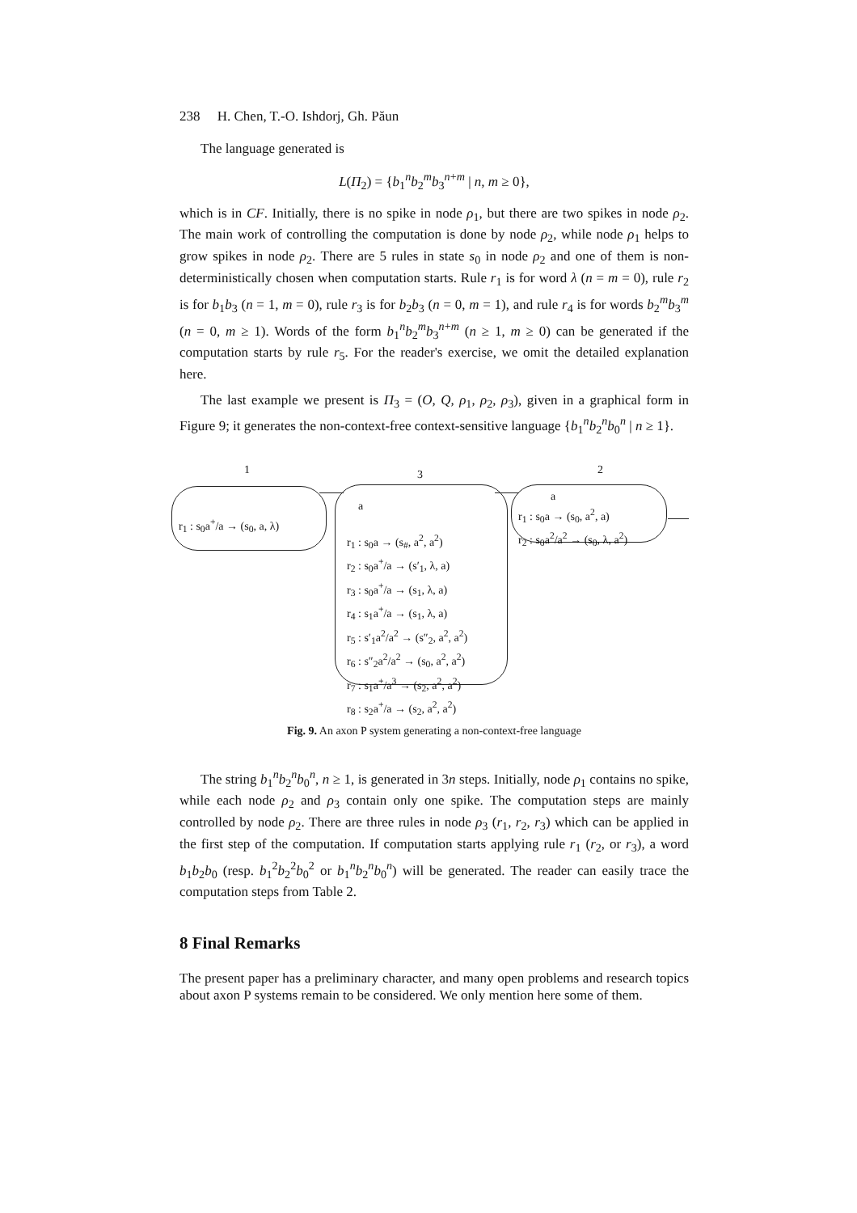238 H. Chen, T.-O. Ishdorj, Gh. Păun
The language generated is
L(Π<sub>2</sub>) = {b<sub>1</sub><sup>n</sup>b<sub>2</sub><sup>m</sup>b<sub>3</sub><sup>n+m</sup> | n, m ≥ 0},
which is in CF. Initially, there is no spike in node ρ<sub>1</sub>, but there are two spikes in node ρ<sub>2</sub>. The main work of controlling the computation is done by node ρ<sub>2</sub>, while node ρ<sub>1</sub> helps to grow spikes in node ρ<sub>2</sub>. There are 5 rules in state s<sub>0</sub> in node ρ<sub>2</sub> and one of them is non-deterministically chosen when computation starts. Rule r<sub>1</sub> is for word λ (n = m = 0), rule r<sub>2</sub> is for b<sub>1</sub>b<sub>3</sub> (n = 1, m = 0), rule r<sub>3</sub> is for b<sub>2</sub>b<sub>3</sub> (n = 0, m = 1), and rule r<sub>4</sub> is for words b<sub>2</sub><sup>m</sup>b<sub>3</sub><sup>m</sup> (n = 0, m ≥ 1). Words of the form b<sub>1</sub><sup>n</sup>b<sub>2</sub><sup>m</sup>b<sub>3</sub><sup>n+m</sup> (n ≥ 1, m ≥ 0) can be generated if the computation starts by rule r<sub>5</sub>. For the reader's exercise, we omit the detailed explanation here.
The last example we present is Π<sub>3</sub> = (O, Q, ρ<sub>1</sub>, ρ<sub>2</sub>, ρ<sub>3</sub>), given in a graphical form in Figure 9; it generates the non-context-free context-sensitive language {b<sub>1</sub><sup>n</sup>b<sub>2</sub><sup>n</sup>b<sub>0</sub><sup>n</sup> | n ≥ 1}.
1 3 2
r<sub>1</sub> : s<sub>0</sub>a<sup>+</sup>/a → (s<sub>0</sub>, a, λ)
a
r<sub>1</sub> : s<sub>0</sub>a → (s<sub>#</sub>, a<sup>2</sup>, a<sup>2</sup>)
r<sub>2</sub> : s<sub>0</sub>a<sup>+</sup>/a → (s′<sub>1</sub>, λ, a)
r<sub>3</sub> : s<sub>0</sub>a<sup>+</sup>/a → (s<sub>1</sub>, λ, a)
r<sub>4</sub> : s<sub>1</sub>a<sup>+</sup>/a → (s<sub>1</sub>, λ, a)
r<sub>5</sub> : s′<sub>1</sub>a<sup>2</sup>/a<sup>2</sup> → (s″<sub>2</sub>, a<sup>2</sup>, a<sup>2</sup>)
r<sub>6</sub> : s″<sub>2</sub>a<sup>2</sup>/a<sup>2</sup> → (s<sub>0</sub>, a<sup>2</sup>, a<sup>2</sup>)
r<sub>7</sub> : s<sub>1</sub>a<sup>+</sup>/a<sup>3</sup> → (s<sub>2</sub>, a<sup>2</sup>, a<sup>2</sup>)
r<sub>8</sub> : s<sub>2</sub>a<sup>+</sup>/a → (s<sub>2</sub>, a<sup>2</sup>, a<sup>2</sup>)
a
r<sub>1</sub> : s<sub>0</sub>a → (s<sub>0</sub>, a<sup>2</sup>, a)
r<sub>2</sub> : s<sub>0</sub>a<sup>2</sup>/a<sup>2</sup> → (s<sub>0</sub>, λ, a<sup>2</sup>)
Fig. 9. An axon P system generating a non-context-free language
The string b<sub>1</sub><sup>n</sup>b<sub>2</sub><sup>n</sup>b<sub>0</sub><sup>n</sup>, n ≥ 1, is generated in 3n steps. Initially, node ρ<sub>1</sub> contains no spike, while each node ρ<sub>2</sub> and ρ<sub>3</sub> contain only one spike. The computation steps are mainly controlled by node ρ<sub>2</sub>. There are three rules in node ρ<sub>3</sub> (r<sub>1</sub>, r<sub>2</sub>, r<sub>3</sub>) which can be applied in the first step of the computation. If computation starts applying rule r<sub>1</sub> (r<sub>2</sub>, or r<sub>3</sub>), a word b<sub>1</sub>b<sub>2</sub>b<sub>0</sub> (resp. b<sub>1</sub><sup>2</sup>b<sub>2</sub><sup>2</sup>b<sub>0</sub><sup>2</sup> or b<sub>1</sub><sup>n</sup>b<sub>2</sub><sup>n</sup>b<sub>0</sub><sup>n</sup>) will be generated. The reader can easily trace the computation steps from Table 2.
8 Final Remarks
The present paper has a preliminary character, and many open problems and research topics about axon P systems remain to be considered. We only mention here some of them.